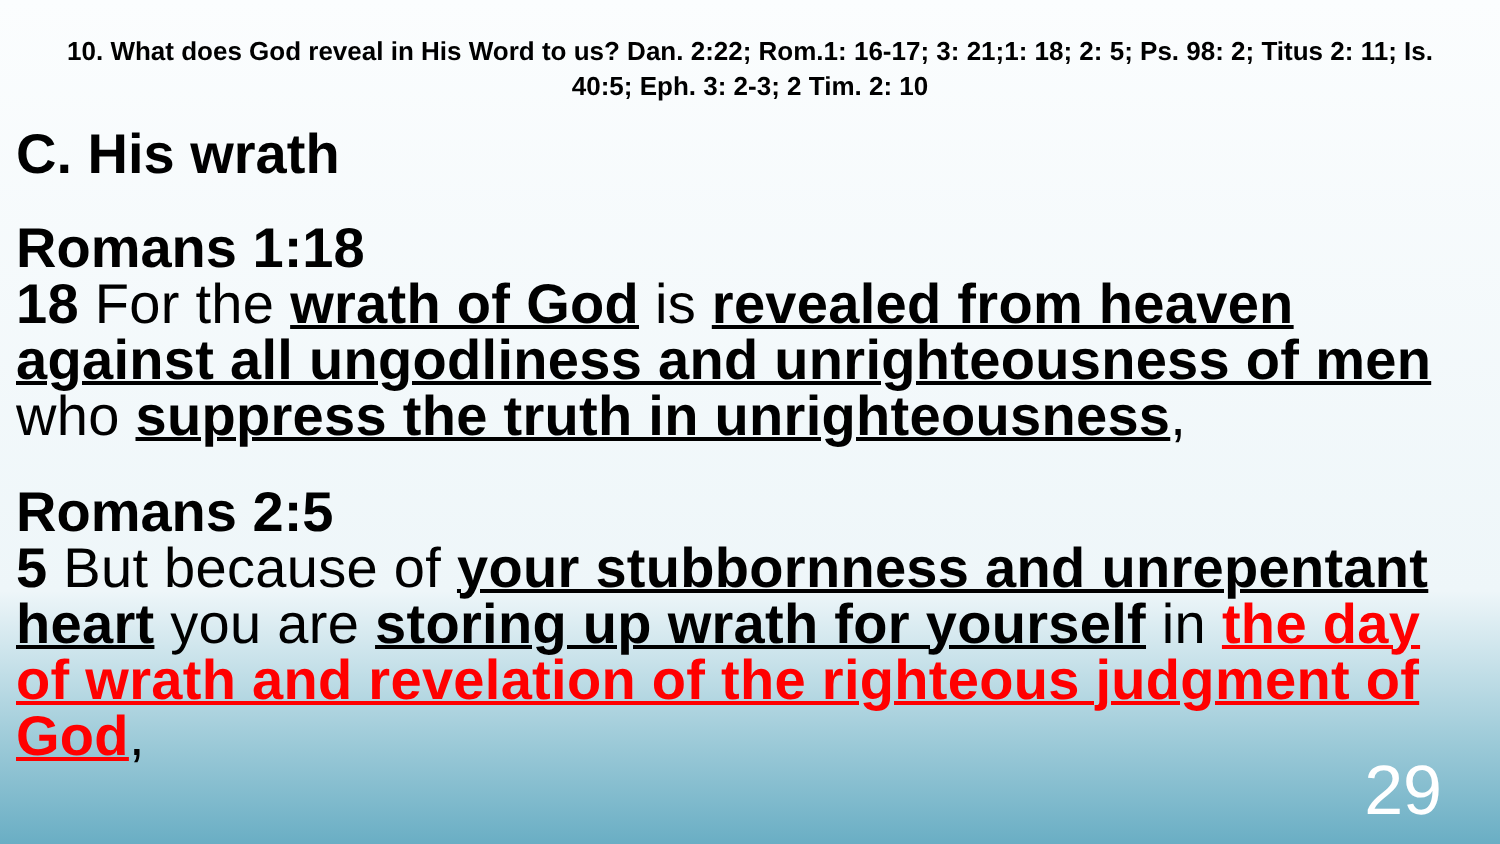10. What does God reveal in His Word to us? Dan. 2:22; Rom.1: 16-17; 3: 21;1: 18; 2: 5; Ps. 98: 2; Titus 2: 11; Is. 40:5; Eph. 3: 2-3; 2 Tim. 2: 10
C. His wrath
Romans 1:18
18 For the wrath of God is revealed from heaven against all ungodliness and unrighteousness of men who suppress the truth in unrighteousness,
Romans 2:5
5 But because of your stubbornness and unrepentant heart you are storing up wrath for yourself in the day of wrath and revelation of the righteous judgment of God,
29